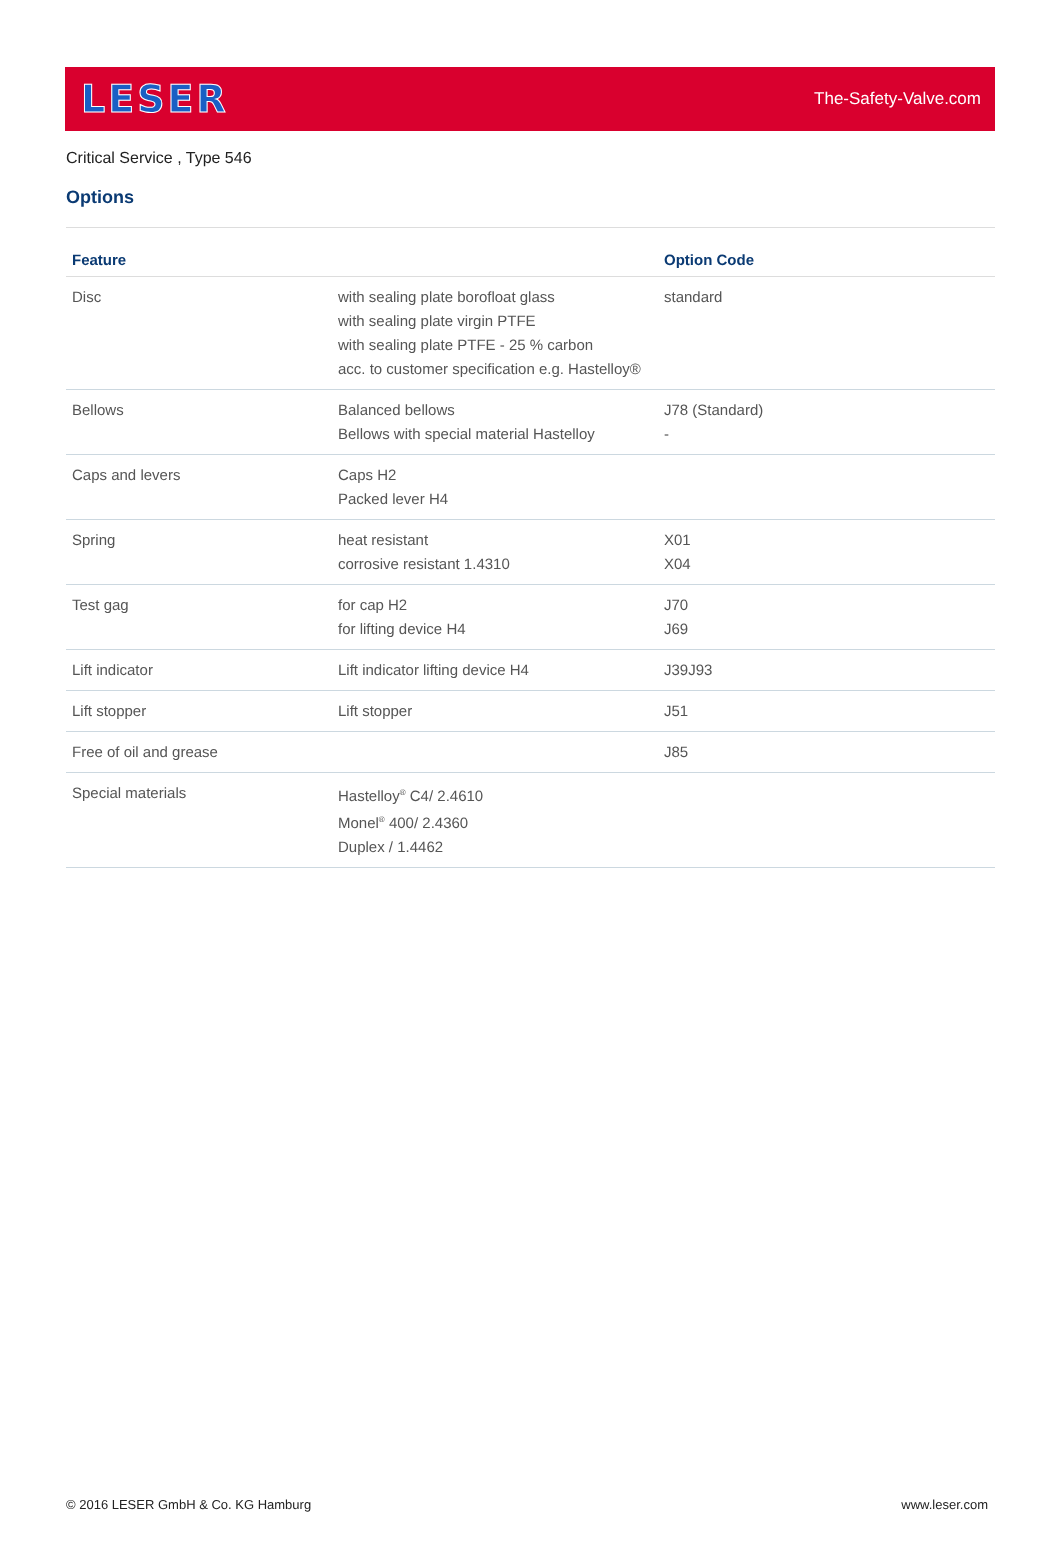LESER The-Safety-Valve.com
Critical Service , Type 546
Options
| Feature | | Option Code |
| --- | --- | --- |
| Disc | with sealing plate borofloat glass with sealing plate virgin PTFE with sealing plate PTFE - 25 % carbon acc. to customer specification e.g. Hastelloy® | standard |
| Bellows | Balanced bellows Bellows with special material Hastelloy | J78 (Standard) - |
| Caps and levers | Caps H2 Packed lever H4 | |
| Spring | heat resistant corrosive resistant 1.4310 | X01 X04 |
| Test gag | for cap H2 for lifting device H4 | J70 J69 |
| Lift indicator | Lift indicator lifting device H4 | J39J93 |
| Lift stopper | Lift stopper | J51 |
| Free of oil and grease | | J85 |
| Special materials | Hastelloy<sup>®</sup> C4/ 2.4610 Monel<sup>®</sup> 400/ 2.4360 Duplex / 1.4462 | |
© 2016 LESER GmbH & Co. KG Hamburg www.leser.com